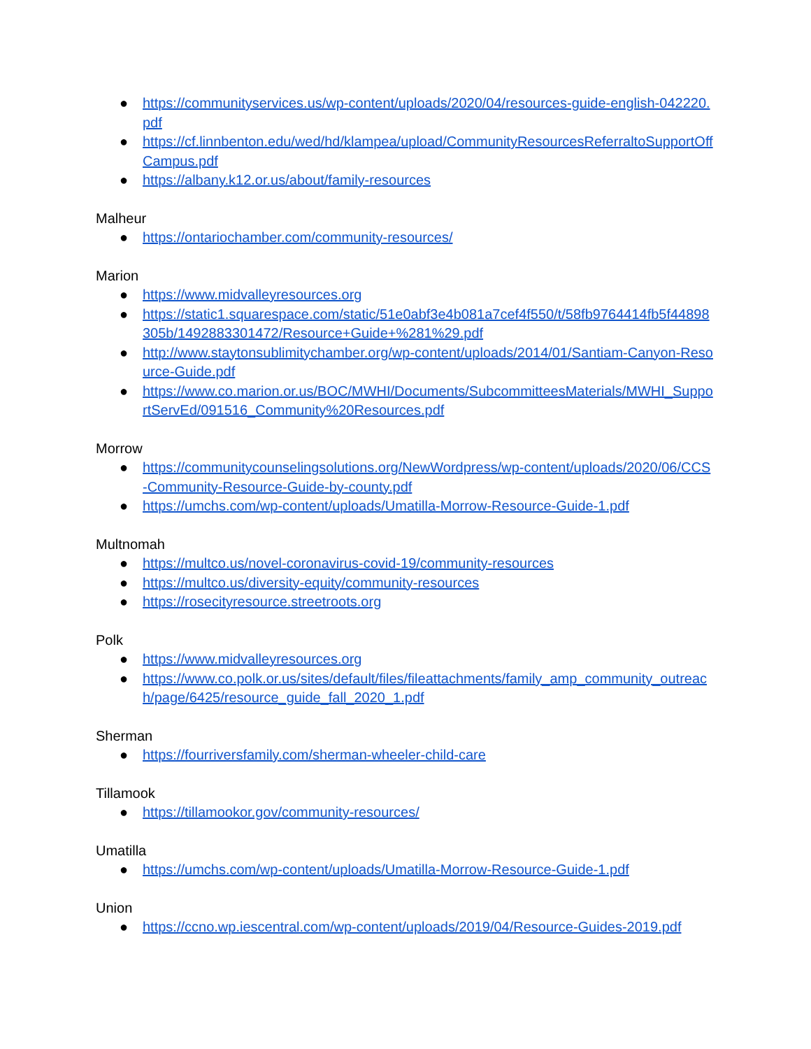● https://communityservices.us/wp-content/uploads/2020/04/resources-guide-english-042220.pdf
● https://cf.linnbenton.edu/wed/hd/klampea/upload/CommunityResourcesReferraltoSupportOffCampus.pdf
● https://albany.k12.or.us/about/family-resources
Malheur
● https://ontariochamber.com/community-resources/
Marion
● https://www.midvalleyresources.org
● https://static1.squarespace.com/static/51e0abf3e4b081a7cef4f550/t/58fb9764414fb5f44898305b/1492883301472/Resource+Guide+%281%29.pdf
● http://www.staytonsublimitychamber.org/wp-content/uploads/2014/01/Santiam-Canyon-Resource-Guide.pdf
● https://www.co.marion.or.us/BOC/MWHI/Documents/SubcommitteesMaterials/MWHI_SupportServEd/091516_Community%20Resources.pdf
Morrow
● https://communitycounselingsolutions.org/NewWordpress/wp-content/uploads/2020/06/CCS-Community-Resource-Guide-by-county.pdf
● https://umchs.com/wp-content/uploads/Umatilla-Morrow-Resource-Guide-1.pdf
Multnomah
● https://multco.us/novel-coronavirus-covid-19/community-resources
● https://multco.us/diversity-equity/community-resources
● https://rosecityresource.streetroots.org
Polk
● https://www.midvalleyresources.org
● https://www.co.polk.or.us/sites/default/files/fileattachments/family_amp_community_outreach/page/6425/resource_guide_fall_2020_1.pdf
Sherman
● https://fourriversfamily.com/sherman-wheeler-child-care
Tillamook
● https://tillamookor.gov/community-resources/
Umatilla
● https://umchs.com/wp-content/uploads/Umatilla-Morrow-Resource-Guide-1.pdf
Union
● https://ccno.wp.iescentral.com/wp-content/uploads/2019/04/Resource-Guides-2019.pdf